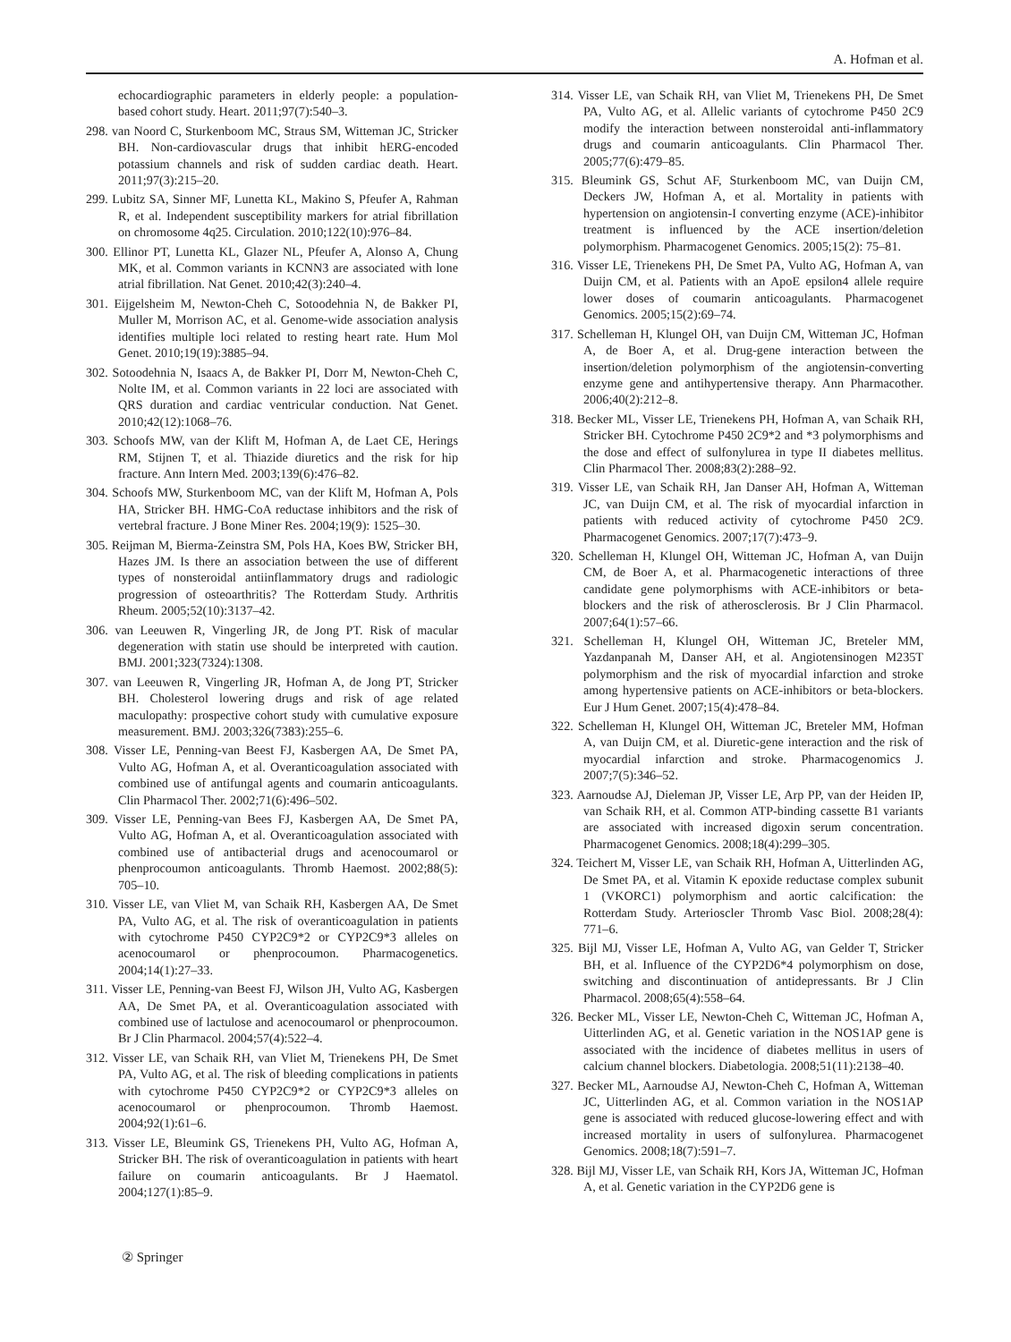A. Hofman et al.
echocardiographic parameters in elderly people: a population-based cohort study. Heart. 2011;97(7):540–3.
298. van Noord C, Sturkenboom MC, Straus SM, Witteman JC, Stricker BH. Non-cardiovascular drugs that inhibit hERG-encoded potassium channels and risk of sudden cardiac death. Heart. 2011;97(3):215–20.
299. Lubitz SA, Sinner MF, Lunetta KL, Makino S, Pfeufer A, Rahman R, et al. Independent susceptibility markers for atrial fibrillation on chromosome 4q25. Circulation. 2010;122(10):976–84.
300. Ellinor PT, Lunetta KL, Glazer NL, Pfeufer A, Alonso A, Chung MK, et al. Common variants in KCNN3 are associated with lone atrial fibrillation. Nat Genet. 2010;42(3):240–4.
301. Eijgelsheim M, Newton-Cheh C, Sotoodehnia N, de Bakker PI, Muller M, Morrison AC, et al. Genome-wide association analysis identifies multiple loci related to resting heart rate. Hum Mol Genet. 2010;19(19):3885–94.
302. Sotoodehnia N, Isaacs A, de Bakker PI, Dorr M, Newton-Cheh C, Nolte IM, et al. Common variants in 22 loci are associated with QRS duration and cardiac ventricular conduction. Nat Genet. 2010;42(12):1068–76.
303. Schoofs MW, van der Klift M, Hofman A, de Laet CE, Herings RM, Stijnen T, et al. Thiazide diuretics and the risk for hip fracture. Ann Intern Med. 2003;139(6):476–82.
304. Schoofs MW, Sturkenboom MC, van der Klift M, Hofman A, Pols HA, Stricker BH. HMG-CoA reductase inhibitors and the risk of vertebral fracture. J Bone Miner Res. 2004;19(9): 1525–30.
305. Reijman M, Bierma-Zeinstra SM, Pols HA, Koes BW, Stricker BH, Hazes JM. Is there an association between the use of different types of nonsteroidal antiinflammatory drugs and radiologic progression of osteoarthritis? The Rotterdam Study. Arthritis Rheum. 2005;52(10):3137–42.
306. van Leeuwen R, Vingerling JR, de Jong PT. Risk of macular degeneration with statin use should be interpreted with caution. BMJ. 2001;323(7324):1308.
307. van Leeuwen R, Vingerling JR, Hofman A, de Jong PT, Stricker BH. Cholesterol lowering drugs and risk of age related maculopathy: prospective cohort study with cumulative exposure measurement. BMJ. 2003;326(7383):255–6.
308. Visser LE, Penning-van Beest FJ, Kasbergen AA, De Smet PA, Vulto AG, Hofman A, et al. Overanticoagulation associated with combined use of antifungal agents and coumarin anticoagulants. Clin Pharmacol Ther. 2002;71(6):496–502.
309. Visser LE, Penning-van Bees FJ, Kasbergen AA, De Smet PA, Vulto AG, Hofman A, et al. Overanticoagulation associated with combined use of antibacterial drugs and acenocoumarol or phenprocoumon anticoagulants. Thromb Haemost. 2002;88(5): 705–10.
310. Visser LE, van Vliet M, van Schaik RH, Kasbergen AA, De Smet PA, Vulto AG, et al. The risk of overanticoagulation in patients with cytochrome P450 CYP2C9*2 or CYP2C9*3 alleles on acenocoumarol or phenprocoumon. Pharmacogenetics. 2004;14(1):27–33.
311. Visser LE, Penning-van Beest FJ, Wilson JH, Vulto AG, Kasbergen AA, De Smet PA, et al. Overanticoagulation associated with combined use of lactulose and acenocoumarol or phenprocoumon. Br J Clin Pharmacol. 2004;57(4):522–4.
312. Visser LE, van Schaik RH, van Vliet M, Trienekens PH, De Smet PA, Vulto AG, et al. The risk of bleeding complications in patients with cytochrome P450 CYP2C9*2 or CYP2C9*3 alleles on acenocoumarol or phenprocoumon. Thromb Haemost. 2004;92(1):61–6.
313. Visser LE, Bleumink GS, Trienekens PH, Vulto AG, Hofman A, Stricker BH. The risk of overanticoagulation in patients with heart failure on coumarin anticoagulants. Br J Haematol. 2004;127(1):85–9.
314. Visser LE, van Schaik RH, van Vliet M, Trienekens PH, De Smet PA, Vulto AG, et al. Allelic variants of cytochrome P450 2C9 modify the interaction between nonsteroidal anti-inflammatory drugs and coumarin anticoagulants. Clin Pharmacol Ther. 2005;77(6):479–85.
315. Bleumink GS, Schut AF, Sturkenboom MC, van Duijn CM, Deckers JW, Hofman A, et al. Mortality in patients with hypertension on angiotensin-I converting enzyme (ACE)-inhibitor treatment is influenced by the ACE insertion/deletion polymorphism. Pharmacogenet Genomics. 2005;15(2): 75–81.
316. Visser LE, Trienekens PH, De Smet PA, Vulto AG, Hofman A, van Duijn CM, et al. Patients with an ApoE epsilon4 allele require lower doses of coumarin anticoagulants. Pharmacogenet Genomics. 2005;15(2):69–74.
317. Schelleman H, Klungel OH, van Duijn CM, Witteman JC, Hofman A, de Boer A, et al. Drug-gene interaction between the insertion/deletion polymorphism of the angiotensin-converting enzyme gene and antihypertensive therapy. Ann Pharmacother. 2006;40(2):212–8.
318. Becker ML, Visser LE, Trienekens PH, Hofman A, van Schaik RH, Stricker BH. Cytochrome P450 2C9*2 and *3 polymorphisms and the dose and effect of sulfonylurea in type II diabetes mellitus. Clin Pharmacol Ther. 2008;83(2):288–92.
319. Visser LE, van Schaik RH, Jan Danser AH, Hofman A, Witteman JC, van Duijn CM, et al. The risk of myocardial infarction in patients with reduced activity of cytochrome P450 2C9. Pharmacogenet Genomics. 2007;17(7):473–9.
320. Schelleman H, Klungel OH, Witteman JC, Hofman A, van Duijn CM, de Boer A, et al. Pharmacogenetic interactions of three candidate gene polymorphisms with ACE-inhibitors or beta-blockers and the risk of atherosclerosis. Br J Clin Pharmacol. 2007;64(1):57–66.
321. Schelleman H, Klungel OH, Witteman JC, Breteler MM, Yazdanpanah M, Danser AH, et al. Angiotensinogen M235T polymorphism and the risk of myocardial infarction and stroke among hypertensive patients on ACE-inhibitors or beta-blockers. Eur J Hum Genet. 2007;15(4):478–84.
322. Schelleman H, Klungel OH, Witteman JC, Breteler MM, Hofman A, van Duijn CM, et al. Diuretic-gene interaction and the risk of myocardial infarction and stroke. Pharmacogenomics J. 2007;7(5):346–52.
323. Aarnoudse AJ, Dieleman JP, Visser LE, Arp PP, van der Heiden IP, van Schaik RH, et al. Common ATP-binding cassette B1 variants are associated with increased digoxin serum concentration. Pharmacogenet Genomics. 2008;18(4):299–305.
324. Teichert M, Visser LE, van Schaik RH, Hofman A, Uitterlinden AG, De Smet PA, et al. Vitamin K epoxide reductase complex subunit 1 (VKORC1) polymorphism and aortic calcification: the Rotterdam Study. Arterioscler Thromb Vasc Biol. 2008;28(4): 771–6.
325. Bijl MJ, Visser LE, Hofman A, Vulto AG, van Gelder T, Stricker BH, et al. Influence of the CYP2D6*4 polymorphism on dose, switching and discontinuation of antidepressants. Br J Clin Pharmacol. 2008;65(4):558–64.
326. Becker ML, Visser LE, Newton-Cheh C, Witteman JC, Hofman A, Uitterlinden AG, et al. Genetic variation in the NOS1AP gene is associated with the incidence of diabetes mellitus in users of calcium channel blockers. Diabetologia. 2008;51(11):2138–40.
327. Becker ML, Aarnoudse AJ, Newton-Cheh C, Hofman A, Witteman JC, Uitterlinden AG, et al. Common variation in the NOS1AP gene is associated with reduced glucose-lowering effect and with increased mortality in users of sulfonylurea. Pharmacogenet Genomics. 2008;18(7):591–7.
328. Bijl MJ, Visser LE, van Schaik RH, Kors JA, Witteman JC, Hofman A, et al. Genetic variation in the CYP2D6 gene is
② Springer